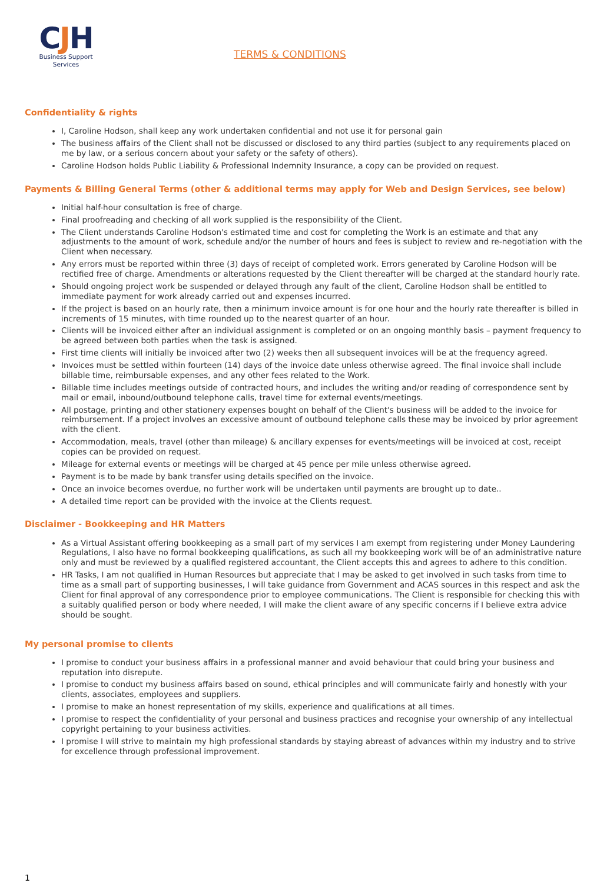CJH
Business Support
Services
TERMS & CONDITIONS
Confidentiality & rights
I, Caroline Hodson, shall keep any work undertaken confidential and not use it for personal gain
The business affairs of the Client shall not be discussed or disclosed to any third parties (subject to any requirements placed on me by law, or a serious concern about your safety or the safety of others).
Caroline Hodson holds Public Liability & Professional Indemnity Insurance, a copy can be provided on request.
Payments & Billing General Terms (other & additional terms may apply for Web and Design Services, see below)
Initial half-hour consultation is free of charge.
Final proofreading and checking of all work supplied is the responsibility of the Client.
The Client understands Caroline Hodson's estimated time and cost for completing the Work is an estimate and that any adjustments to the amount of work, schedule and/or the number of hours and fees is subject to review and re-negotiation with the Client when necessary.
Any errors must be reported within three (3) days of receipt of completed work. Errors generated by Caroline Hodson will be rectified free of charge. Amendments or alterations requested by the Client thereafter will be charged at the standard hourly rate.
Should ongoing project work be suspended or delayed through any fault of the client, Caroline Hodson shall be entitled to immediate payment for work already carried out and expenses incurred.
If the project is based on an hourly rate, then a minimum invoice amount is for one hour and the hourly rate thereafter is billed in increments of 15 minutes, with time rounded up to the nearest quarter of an hour.
Clients will be invoiced either after an individual assignment is completed or on an ongoing monthly basis – payment frequency to be agreed between both parties when the task is assigned.
First time clients will initially be invoiced after two (2) weeks then all subsequent invoices will be at the frequency agreed.
Invoices must be settled within fourteen (14) days of the invoice date unless otherwise agreed. The final invoice shall include billable time, reimbursable expenses, and any other fees related to the Work.
Billable time includes meetings outside of contracted hours, and includes the writing and/or reading of correspondence sent by mail or email, inbound/outbound telephone calls, travel time for external events/meetings.
All postage, printing and other stationery expenses bought on behalf of the Client's business will be added to the invoice for reimbursement. If a project involves an excessive amount of outbound telephone calls these may be invoiced by prior agreement with the client.
Accommodation, meals, travel (other than mileage) & ancillary expenses for events/meetings will be invoiced at cost, receipt copies can be provided on request.
Mileage for external events or meetings will be charged at 45 pence per mile unless otherwise agreed.
Payment is to be made by bank transfer using details specified on the invoice.
Once an invoice becomes overdue, no further work will be undertaken until payments are brought up to date..
A detailed time report can be provided with the invoice at the Clients request.
Disclaimer - Bookkeeping and HR Matters
As a Virtual Assistant offering bookkeeping as a small part of my services I am exempt from registering under Money Laundering Regulations, I also have no formal bookkeeping qualifications, as such all my bookkeeping work will be of an administrative nature only and must be reviewed by a qualified registered accountant, the Client accepts this and agrees to adhere to this condition.
HR Tasks, I am not qualified in Human Resources but appreciate that I may be asked to get involved in such tasks from time to time as a small part of supporting businesses, I will take guidance from Government and ACAS sources in this respect and ask the Client for final approval of any correspondence prior to employee communications. The Client is responsible for checking this with a suitably qualified person or body where needed, I will make the client aware of any specific concerns if I believe extra advice should be sought.
My personal promise to clients
I promise to conduct your business affairs in a professional manner and avoid behaviour that could bring your business and reputation into disrepute.
I promise to conduct my business affairs based on sound, ethical principles and will communicate fairly and honestly with your clients, associates, employees and suppliers.
I promise to make an honest representation of my skills, experience and qualifications at all times.
I promise to respect the confidentiality of your personal and business practices and recognise your ownership of any intellectual copyright pertaining to your business activities.
I promise I will strive to maintain my high professional standards by staying abreast of advances within my industry and to strive for excellence through professional improvement.
1